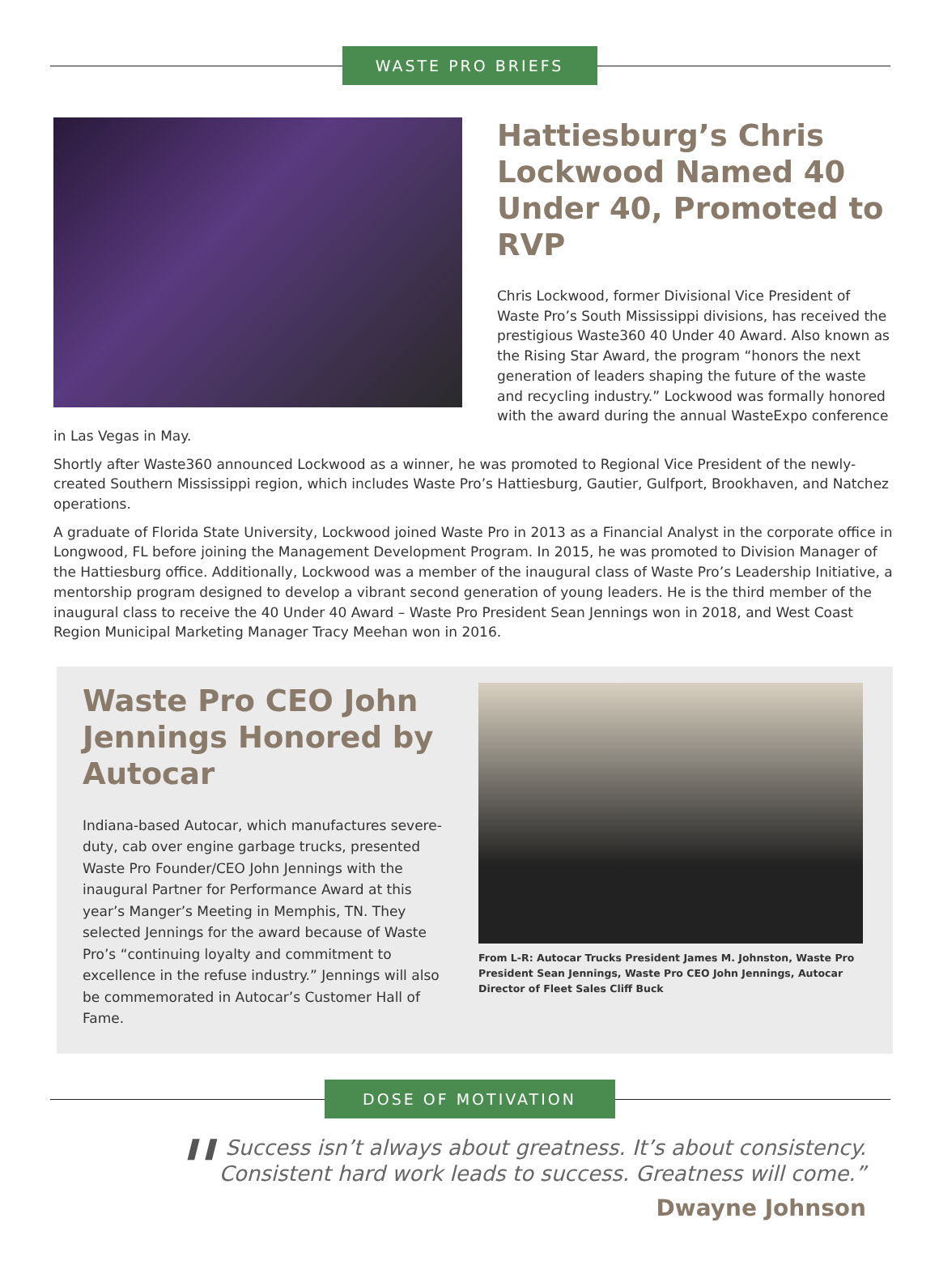WASTE PRO BRIEFS
Hattiesburg’s Chris Lockwood Named 40 Under 40, Promoted to RVP
Chris Lockwood, former Divisional Vice President of Waste Pro’s South Mississippi divisions, has received the prestigious Waste360 40 Under 40 Award. Also known as the Rising Star Award, the program “honors the next generation of leaders shaping the future of the waste and recycling industry.” Lockwood was formally honored with the award during the annual WasteExpo conference in Las Vegas in May.
Shortly after Waste360 announced Lockwood as a winner, he was promoted to Regional Vice President of the newly-created Southern Mississippi region, which includes Waste Pro’s Hattiesburg, Gautier, Gulfport, Brookhaven, and Natchez operations.
A graduate of Florida State University, Lockwood joined Waste Pro in 2013 as a Financial Analyst in the corporate office in Longwood, FL before joining the Management Development Program. In 2015, he was promoted to Division Manager of the Hattiesburg office. Additionally, Lockwood was a member of the inaugural class of Waste Pro’s Leadership Initiative, a mentorship program designed to develop a vibrant second generation of young leaders. He is the third member of the inaugural class to receive the 40 Under 40 Award – Waste Pro President Sean Jennings won in 2018, and West Coast Region Municipal Marketing Manager Tracy Meehan won in 2016.
Waste Pro CEO John Jennings Honored by Autocar
Indiana-based Autocar, which manufactures severe-duty, cab over engine garbage trucks, presented Waste Pro Founder/CEO John Jennings with the inaugural Partner for Performance Award at this year’s Manger’s Meeting in Memphis, TN. They selected Jennings for the award because of Waste Pro’s “continuing loyalty and commitment to excellence in the refuse industry.” Jennings will also be commemorated in Autocar’s Customer Hall of Fame.
From L-R: Autocar Trucks President James M. Johnston, Waste Pro President Sean Jennings, Waste Pro CEO John Jennings, Autocar Director of Fleet Sales Cliff Buck
DOSE OF MOTIVATION
❚❚ Success isn’t always about greatness. It’s about consistency. Consistent hard work leads to success. Greatness will come.”
Dwayne Johnson